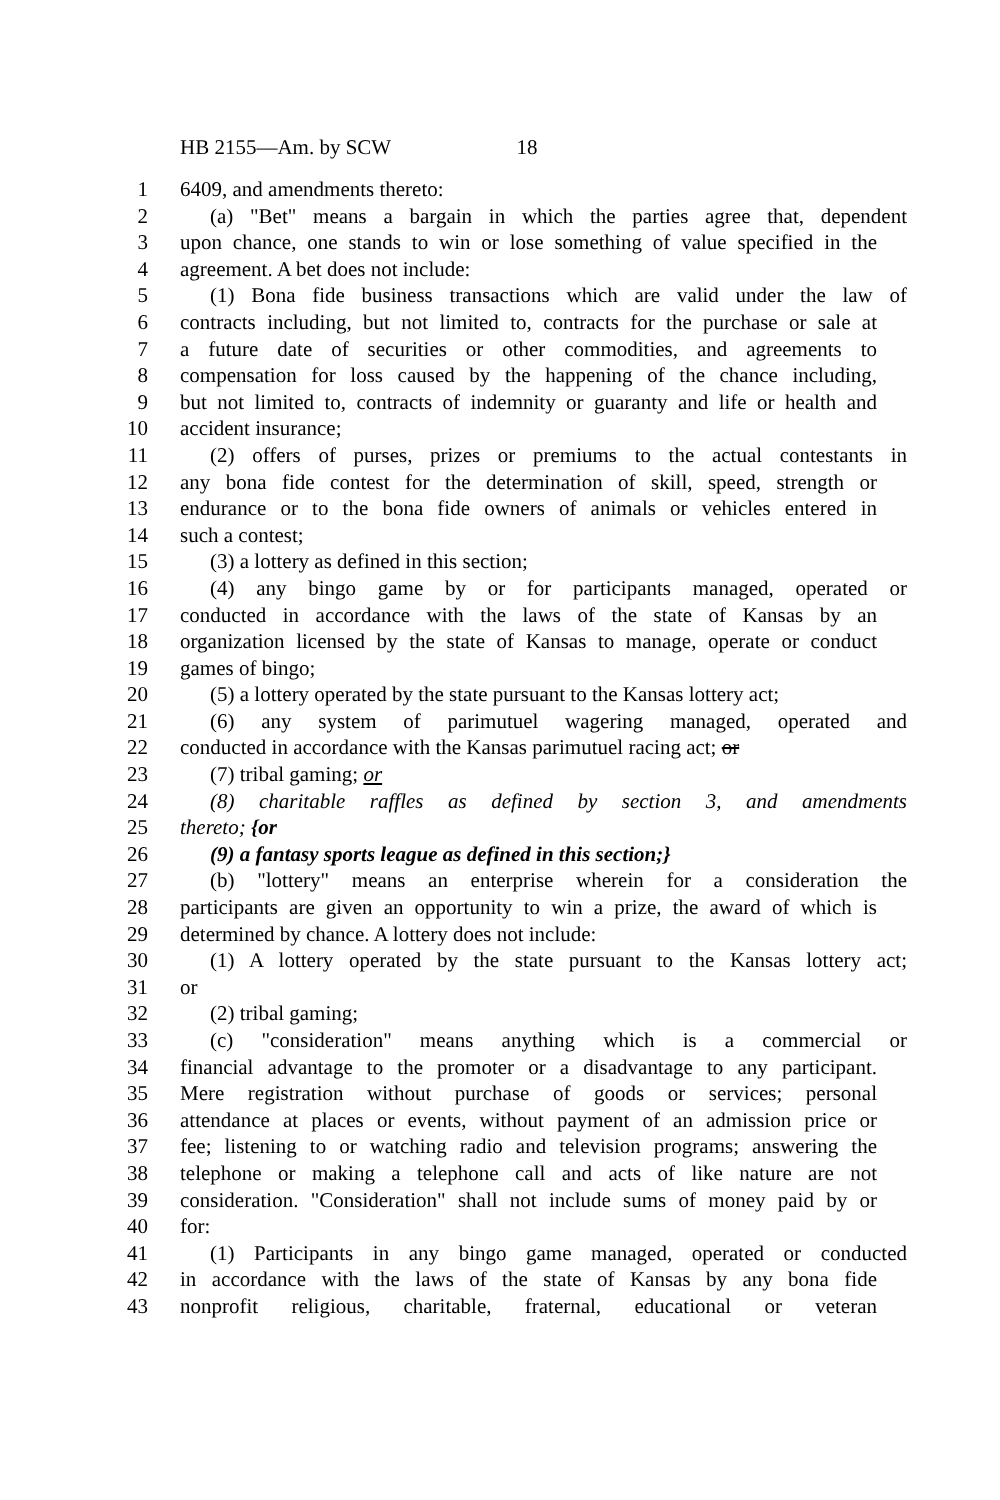HB 2155—Am. by SCW 18
1 6409, and amendments thereto:
2 (a) "Bet" means a bargain in which the parties agree that, dependent
3 upon chance, one stands to win or lose something of value specified in the
4 agreement. A bet does not include:
5 (1) Bona fide business transactions which are valid under the law of
6 contracts including, but not limited to, contracts for the purchase or sale at
7 a future date of securities or other commodities, and agreements to
8 compensation for loss caused by the happening of the chance including,
9 but not limited to, contracts of indemnity or guaranty and life or health and
10 accident insurance;
11 (2) offers of purses, prizes or premiums to the actual contestants in
12 any bona fide contest for the determination of skill, speed, strength or
13 endurance or to the bona fide owners of animals or vehicles entered in
14 such a contest;
15 (3) a lottery as defined in this section;
16 (4) any bingo game by or for participants managed, operated or
17 conducted in accordance with the laws of the state of Kansas by an
18 organization licensed by the state of Kansas to manage, operate or conduct
19 games of bingo;
20 (5) a lottery operated by the state pursuant to the Kansas lottery act;
21 (6) any system of parimutuel wagering managed, operated and
22 conducted in accordance with the Kansas parimutuel racing act; or
23 (7) tribal gaming; or
24 (8) charitable raffles as defined by section 3, and amendments
25 thereto; {or
26 (9) a fantasy sports league as defined in this section;}
27 (b) "lottery" means an enterprise wherein for a consideration the
28 participants are given an opportunity to win a prize, the award of which is
29 determined by chance. A lottery does not include:
30 (1) A lottery operated by the state pursuant to the Kansas lottery act;
31 or
32 (2) tribal gaming;
33 (c) "consideration" means anything which is a commercial or
34 financial advantage to the promoter or a disadvantage to any participant.
35 Mere registration without purchase of goods or services; personal
36 attendance at places or events, without payment of an admission price or
37 fee; listening to or watching radio and television programs; answering the
38 telephone or making a telephone call and acts of like nature are not
39 consideration. "Consideration" shall not include sums of money paid by or
40 for:
41 (1) Participants in any bingo game managed, operated or conducted
42 in accordance with the laws of the state of Kansas by any bona fide
43 nonprofit religious, charitable, fraternal, educational or veteran